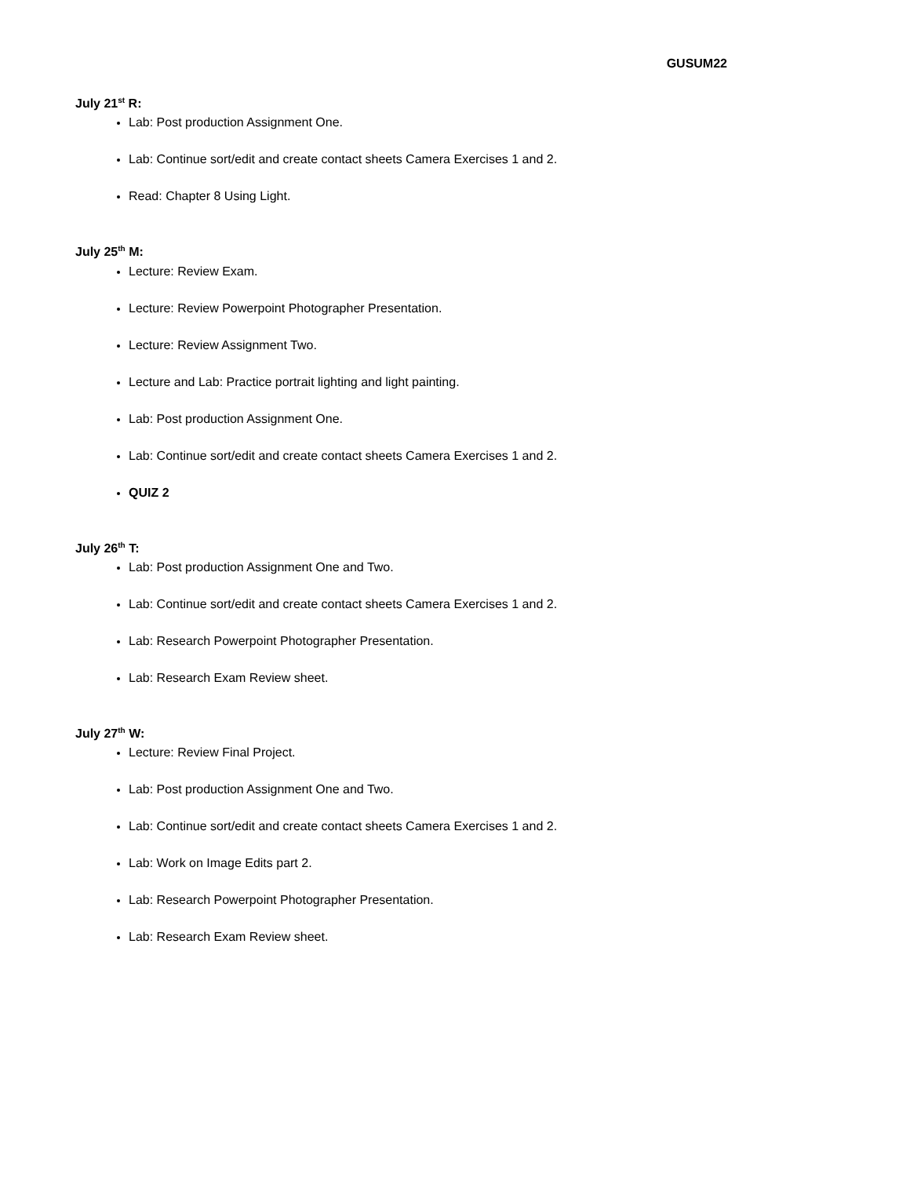GUSUM22
July 21<sup>st</sup> R:
Lab: Post production Assignment One.
Lab: Continue sort/edit and create contact sheets Camera Exercises 1 and 2.
Read: Chapter 8 Using Light.
July 25<sup>th</sup> M:
Lecture: Review Exam.
Lecture: Review Powerpoint Photographer Presentation.
Lecture: Review Assignment Two.
Lecture and Lab: Practice portrait lighting and light painting.
Lab: Post production Assignment One.
Lab: Continue sort/edit and create contact sheets Camera Exercises 1 and 2.
QUIZ 2
July 26<sup>th</sup> T:
Lab: Post production Assignment One and Two.
Lab: Continue sort/edit and create contact sheets Camera Exercises 1 and 2.
Lab: Research Powerpoint Photographer Presentation.
Lab: Research Exam Review sheet.
July 27<sup>th</sup> W:
Lecture: Review Final Project.
Lab: Post production Assignment One and Two.
Lab: Continue sort/edit and create contact sheets Camera Exercises 1 and 2.
Lab: Work on Image Edits part 2.
Lab: Research Powerpoint Photographer Presentation.
Lab: Research Exam Review sheet.